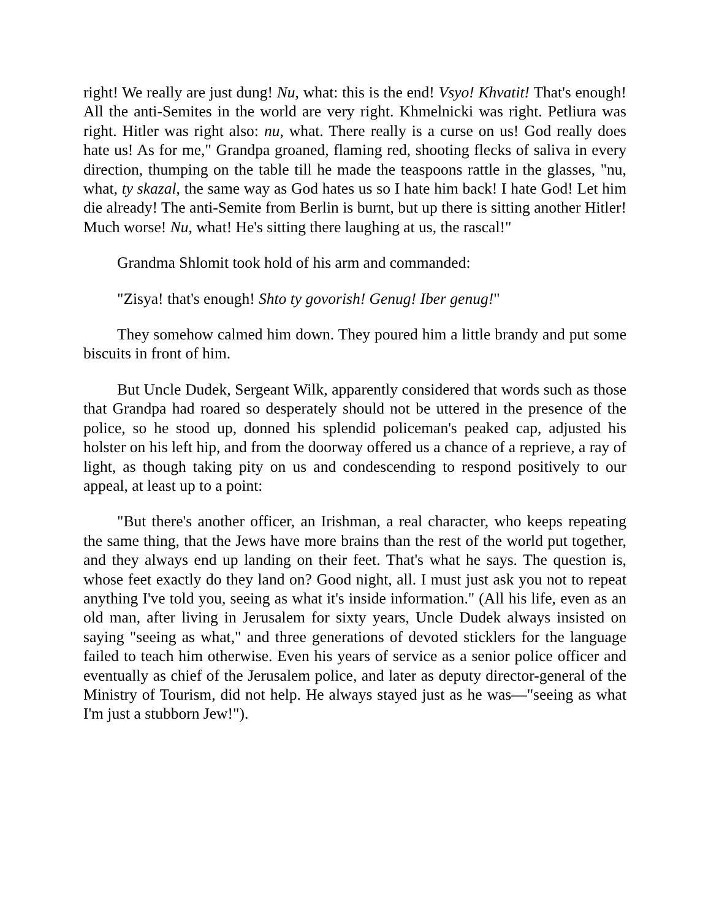right! We really are just dung! Nu, what: this is the end! Vsyo! Khvatit! That's enough! All the anti-Semites in the world are very right. Khmelnicki was right. Petliura was right. Hitler was right also: nu, what. There really is a curse on us! God really does hate us! As for me," Grandpa groaned, flaming red, shooting flecks of saliva in every direction, thumping on the table till he made the teaspoons rattle in the glasses, "nu, what, ty skazal, the same way as God hates us so I hate him back! I hate God! Let him die already! The anti-Semite from Berlin is burnt, but up there is sitting another Hitler! Much worse! Nu, what! He's sitting there laughing at us, the rascal!"
Grandma Shlomit took hold of his arm and commanded:
"Zisya! that's enough! Shto ty govorish! Genug! Iber genug!"
They somehow calmed him down. They poured him a little brandy and put some biscuits in front of him.
But Uncle Dudek, Sergeant Wilk, apparently considered that words such as those that Grandpa had roared so desperately should not be uttered in the presence of the police, so he stood up, donned his splendid policeman's peaked cap, adjusted his holster on his left hip, and from the doorway offered us a chance of a reprieve, a ray of light, as though taking pity on us and condescending to respond positively to our appeal, at least up to a point:
"But there's another officer, an Irishman, a real character, who keeps repeating the same thing, that the Jews have more brains than the rest of the world put together, and they always end up landing on their feet. That's what he says. The question is, whose feet exactly do they land on? Good night, all. I must just ask you not to repeat anything I've told you, seeing as what it's inside information." (All his life, even as an old man, after living in Jerusalem for sixty years, Uncle Dudek always insisted on saying "seeing as what," and three generations of devoted sticklers for the language failed to teach him otherwise. Even his years of service as a senior police officer and eventually as chief of the Jerusalem police, and later as deputy director-general of the Ministry of Tourism, did not help. He always stayed just as he was—"seeing as what I'm just a stubborn Jew!").